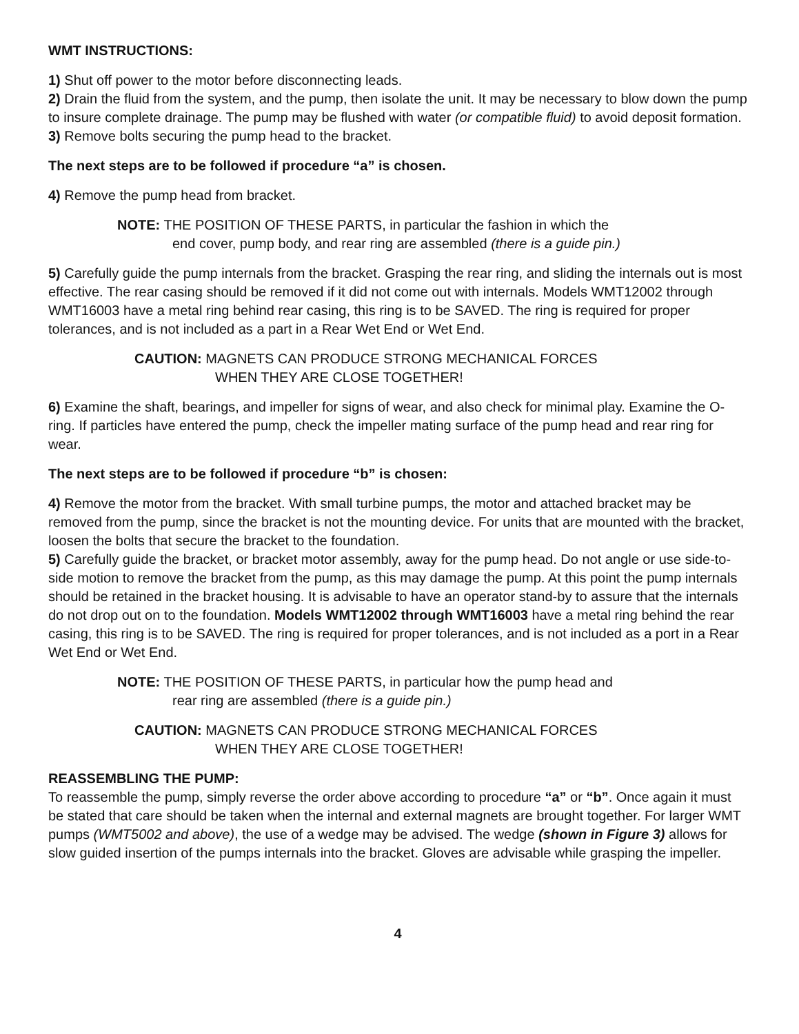WMT INSTRUCTIONS:
1) Shut off power to the motor before disconnecting leads.
2) Drain the fluid from the system, and the pump, then isolate the unit. It may be necessary to blow down the pump to insure complete drainage. The pump may be flushed with water (or compatible fluid) to avoid deposit formation.
3) Remove bolts securing the pump head to the bracket.
The next steps are to be followed if procedure “a” is chosen.
4) Remove the pump head from bracket.
NOTE: THE POSITION OF THESE PARTS, in particular the fashion in which the
end cover, pump body, and rear ring are assembled (there is a guide pin.)
5) Carefully guide the pump internals from the bracket. Grasping the rear ring, and sliding the internals out is most effective. The rear casing should be removed if it did not come out with internals. Models WMT12002 through WMT16003 have a metal ring behind rear casing, this ring is to be SAVED. The ring is required for proper tolerances, and is not included as a part in a Rear Wet End or Wet End.
CAUTION: MAGNETS CAN PRODUCE STRONG MECHANICAL FORCES
WHEN THEY ARE CLOSE TOGETHER!
6) Examine the shaft, bearings, and impeller for signs of wear, and also check for minimal play. Examine the O-ring. If particles have entered the pump, check the impeller mating surface of the pump head and rear ring for wear.
The next steps are to be followed if procedure “b” is chosen:
4) Remove the motor from the bracket. With small turbine pumps, the motor and attached bracket may be removed from the pump, since the bracket is not the mounting device. For units that are mounted with the bracket, loosen the bolts that secure the bracket to the foundation.
5) Carefully guide the bracket, or bracket motor assembly, away for the pump head. Do not angle or use side-to-side motion to remove the bracket from the pump, as this may damage the pump. At this point the pump internals should be retained in the bracket housing. It is advisable to have an operator stand-by to assure that the internals do not drop out on to the foundation. Models WMT12002 through WMT16003 have a metal ring behind the rear casing, this ring is to be SAVED. The ring is required for proper tolerances, and is not included as a port in a Rear Wet End or Wet End.
NOTE: THE POSITION OF THESE PARTS, in particular how the pump head and
rear ring are assembled (there is a guide pin.)
CAUTION: MAGNETS CAN PRODUCE STRONG MECHANICAL FORCES
WHEN THEY ARE CLOSE TOGETHER!
REASSEMBLING THE PUMP:
To reassemble the pump, simply reverse the order above according to procedure “a” or “b”. Once again it must be stated that care should be taken when the internal and external magnets are brought together. For larger WMT pumps (WMT5002 and above), the use of a wedge may be advised. The wedge (shown in Figure 3) allows for slow guided insertion of the pumps internals into the bracket. Gloves are advisable while grasping the impeller.
4